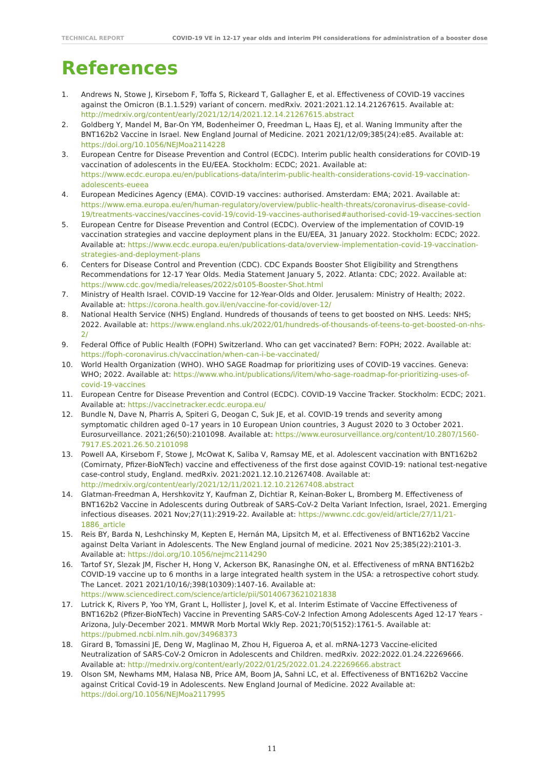TECHNICAL REPORT COVID-19 VE in 12-17 year olds and interim PH considerations for administration of a booster dose
References
1. Andrews N, Stowe J, Kirsebom F, Toffa S, Rickeard T, Gallagher E, et al. Effectiveness of COVID-19 vaccines against the Omicron (B.1.1.529) variant of concern. medRxiv. 2021:2021.12.14.21267615. Available at: http://medrxiv.org/content/early/2021/12/14/2021.12.14.21267615.abstract
2. Goldberg Y, Mandel M, Bar-On YM, Bodenheimer O, Freedman L, Haas EJ, et al. Waning Immunity after the BNT162b2 Vaccine in Israel. New England Journal of Medicine. 2021 2021/12/09;385(24):e85. Available at: https://doi.org/10.1056/NEJMoa2114228
3. European Centre for Disease Prevention and Control (ECDC). Interim public health considerations for COVID-19 vaccination of adolescents in the EU/EEA. Stockholm: ECDC; 2021. Available at: https://www.ecdc.europa.eu/en/publications-data/interim-public-health-considerations-covid-19-vaccination-adolescents-eueea
4. European Medicines Agency (EMA). COVID-19 vaccines: authorised. Amsterdam: EMA; 2021. Available at: https://www.ema.europa.eu/en/human-regulatory/overview/public-health-threats/coronavirus-disease-covid-19/treatments-vaccines/vaccines-covid-19/covid-19-vaccines-authorised#authorised-covid-19-vaccines-section
5. European Centre for Disease Prevention and Control (ECDC). Overview of the implementation of COVID-19 vaccination strategies and vaccine deployment plans in the EU/EEA, 31 January 2022. Stockholm: ECDC; 2022. Available at: https://www.ecdc.europa.eu/en/publications-data/overview-implementation-covid-19-vaccination-strategies-and-deployment-plans
6. Centers for Disease Control and Prevention (CDC). CDC Expands Booster Shot Eligibility and Strengthens Recommendations for 12-17 Year Olds. Media Statement January 5, 2022. Atlanta: CDC; 2022. Available at: https://www.cdc.gov/media/releases/2022/s0105-Booster-Shot.html
7. Ministry of Health Israel. COVID-19 Vaccine for 12-Year-Olds and Older. Jerusalem: Ministry of Health; 2022. Available at: https://corona.health.gov.il/en/vaccine-for-covid/over-12/
8. National Health Service (NHS) England. Hundreds of thousands of teens to get boosted on NHS. Leeds: NHS; 2022. Available at: https://www.england.nhs.uk/2022/01/hundreds-of-thousands-of-teens-to-get-boosted-on-nhs-2/
9. Federal Office of Public Health (FOPH) Switzerland. Who can get vaccinated? Bern: FOPH; 2022. Available at: https://foph-coronavirus.ch/vaccination/when-can-i-be-vaccinated/
10. World Health Organization (WHO). WHO SAGE Roadmap for prioritizing uses of COVID-19 vaccines. Geneva: WHO; 2022. Available at: https://www.who.int/publications/i/item/who-sage-roadmap-for-prioritizing-uses-of-covid-19-vaccines
11. European Centre for Disease Prevention and Control (ECDC). COVID-19 Vaccine Tracker. Stockholm: ECDC; 2021. Available at: https://vaccinetracker.ecdc.europa.eu/
12. Bundle N, Dave N, Pharris A, Spiteri G, Deogan C, Suk JE, et al. COVID-19 trends and severity among symptomatic children aged 0–17 years in 10 European Union countries, 3 August 2020 to 3 October 2021. Eurosurveillance. 2021;26(50):2101098. Available at: https://www.eurosurveillance.org/content/10.2807/1560-7917.ES.2021.26.50.2101098
13. Powell AA, Kirsebom F, Stowe J, McOwat K, Saliba V, Ramsay ME, et al. Adolescent vaccination with BNT162b2 (Comirnaty, Pfizer-BioNTech) vaccine and effectiveness of the first dose against COVID-19: national test-negative case-control study, England. medRxiv. 2021:2021.12.10.21267408. Available at: http://medrxiv.org/content/early/2021/12/11/2021.12.10.21267408.abstract
14. Glatman-Freedman A, Hershkovitz Y, Kaufman Z, Dichtiar R, Keinan-Boker L, Bromberg M. Effectiveness of BNT162b2 Vaccine in Adolescents during Outbreak of SARS-CoV-2 Delta Variant Infection, Israel, 2021. Emerging infectious diseases. 2021 Nov;27(11):2919-22. Available at: https://wwwnc.cdc.gov/eid/article/27/11/21-1886_article
15. Reis BY, Barda N, Leshchinsky M, Kepten E, Hernán MA, Lipsitch M, et al. Effectiveness of BNT162b2 Vaccine against Delta Variant in Adolescents. The New England journal of medicine. 2021 Nov 25;385(22):2101-3. Available at: https://doi.org/10.1056/nejmc2114290
16. Tartof SY, Slezak JM, Fischer H, Hong V, Ackerson BK, Ranasinghe ON, et al. Effectiveness of mRNA BNT162b2 COVID-19 vaccine up to 6 months in a large integrated health system in the USA: a retrospective cohort study. The Lancet. 2021 2021/10/16/;398(10309):1407-16. Available at: https://www.sciencedirect.com/science/article/pii/S0140673621021838
17. Lutrick K, Rivers P, Yoo YM, Grant L, Hollister J, Jovel K, et al. Interim Estimate of Vaccine Effectiveness of BNT162b2 (Pfizer-BioNTech) Vaccine in Preventing SARS-CoV-2 Infection Among Adolescents Aged 12-17 Years - Arizona, July-December 2021. MMWR Morb Mortal Wkly Rep. 2021;70(5152):1761-5. Available at: https://pubmed.ncbi.nlm.nih.gov/34968373
18. Girard B, Tomassini JE, Deng W, Maglinao M, Zhou H, Figueroa A, et al. mRNA-1273 Vaccine-elicited Neutralization of SARS-CoV-2 Omicron in Adolescents and Children. medRxiv. 2022:2022.01.24.22269666. Available at: http://medrxiv.org/content/early/2022/01/25/2022.01.24.22269666.abstract
19. Olson SM, Newhams MM, Halasa NB, Price AM, Boom JA, Sahni LC, et al. Effectiveness of BNT162b2 Vaccine against Critical Covid-19 in Adolescents. New England Journal of Medicine. 2022 Available at: https://doi.org/10.1056/NEJMoa2117995
11